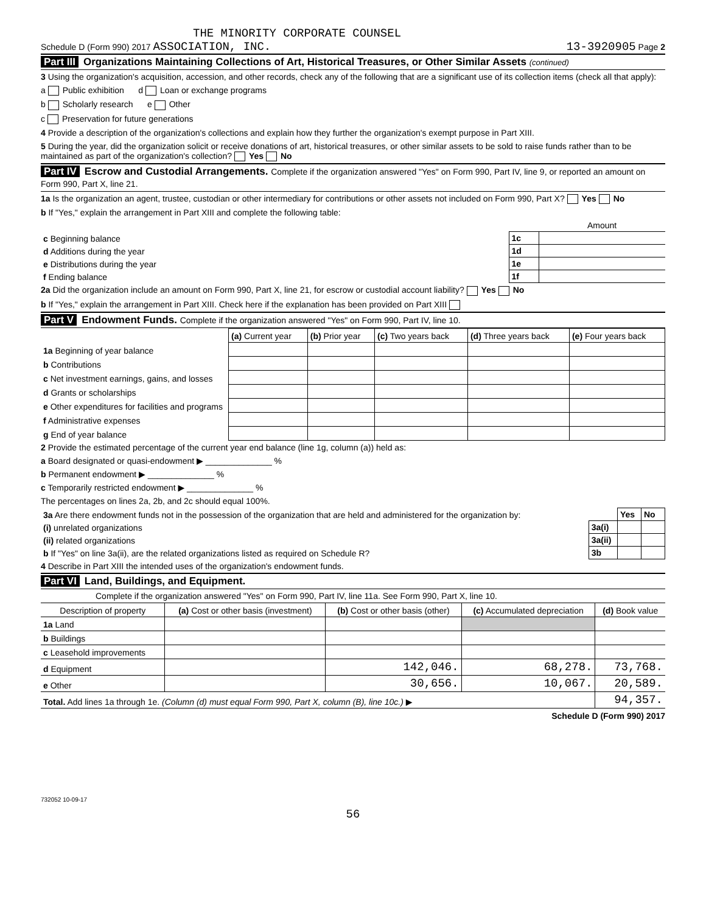THE MINORITY CORPORATE COUNSEL
Schedule D (Form 990) 2017 ASSOCIATION, INC. 13-3920905 Page 2
Part III Organizations Maintaining Collections of Art, Historical Treasures, or Other Similar Assets (continued)
3 Using the organization's acquisition, accession, and other records, check any of the following that are a significant use of its collection items (check all that apply):
a Public exhibition d Loan or exchange programs
b Scholarly research e Other
c Preservation for future generations
4 Provide a description of the organization's collections and explain how they further the organization's exempt purpose in Part XIII.
5 During the year, did the organization solicit or receive donations of art, historical treasures, or other similar assets to be sold to raise funds rather than to be maintained as part of the organization's collection? Yes No
Part IV Escrow and Custodial Arrangements. Complete if the organization answered "Yes" on Form 990, Part IV, line 9, or reported an amount on Form 990, Part X, line 21.
1a Is the organization an agent, trustee, custodian or other intermediary for contributions or other assets not included on Form 990, Part X? Yes No
b If "Yes," explain the arrangement in Part XIII and complete the following table:
| | | Amount |
| c Beginning balance | 1c | |
| d Additions during the year | 1d | |
| e Distributions during the year | 1e | |
| f Ending balance | 1f | |
2a Did the organization include an amount on Form 990, Part X, line 21, for escrow or custodial account liability? Yes No
b If "Yes," explain the arrangement in Part XIII. Check here if the explanation has been provided on Part XIII
Part V Endowment Funds. Complete if the organization answered "Yes" on Form 990, Part IV, line 10.
| | (a) Current year | (b) Prior year | (c) Two years back | (d) Three years back | (e) Four years back |
| 1a Beginning of year balance | | | | | |
| b Contributions | | | | | |
| c Net investment earnings, gains, and losses | | | | | |
| d Grants or scholarships | | | | | |
| e Other expenditures for facilities and programs | | | | | |
| f Administrative expenses | | | | | |
| g End of year balance | | | | | |
2 Provide the estimated percentage of the current year end balance (line 1g, column (a)) held as:
a Board designated or quasi-endowment ▶ ______________ %
b Permanent endowment ▶ ______________ %
c Temporarily restricted endowment ▶ ______________ %
The percentages on lines 2a, 2b, and 2c should equal 100%.
| 3a Are there endowment funds not in the possession of the organization that are held and administered for the organization by: | | Yes | No |
| (i) unrelated organizations | 3a(i) | | |
| (ii) related organizations | 3a(ii) | | |
| b If "Yes" on line 3a(ii), are the related organizations listed as required on Schedule R? | 3b | | |
4 Describe in Part XIII the intended uses of the organization's endowment funds.
Part VI Land, Buildings, and Equipment.
Complete if the organization answered "Yes" on Form 990, Part IV, line 11a. See Form 990, Part X, line 10.
| Description of property | (a) Cost or other basis (investment) | (b) Cost or other basis (other) | (c) Accumulated depreciation | (d) Book value |
| 1a Land | | | | |
| b Buildings | | | | |
| c Leasehold improvements | | | | |
| d Equipment | | 142,046. | 68,278. | 73,768. |
| e Other | | 30,656. | 10,067. | 20,589. |
| Total. Add lines 1a through 1e. (Column (d) must equal Form 990, Part X, column (B), line 10c.) ▶ | | | | 94,357. |
Schedule D (Form 990) 2017
732052 10-09-17
56